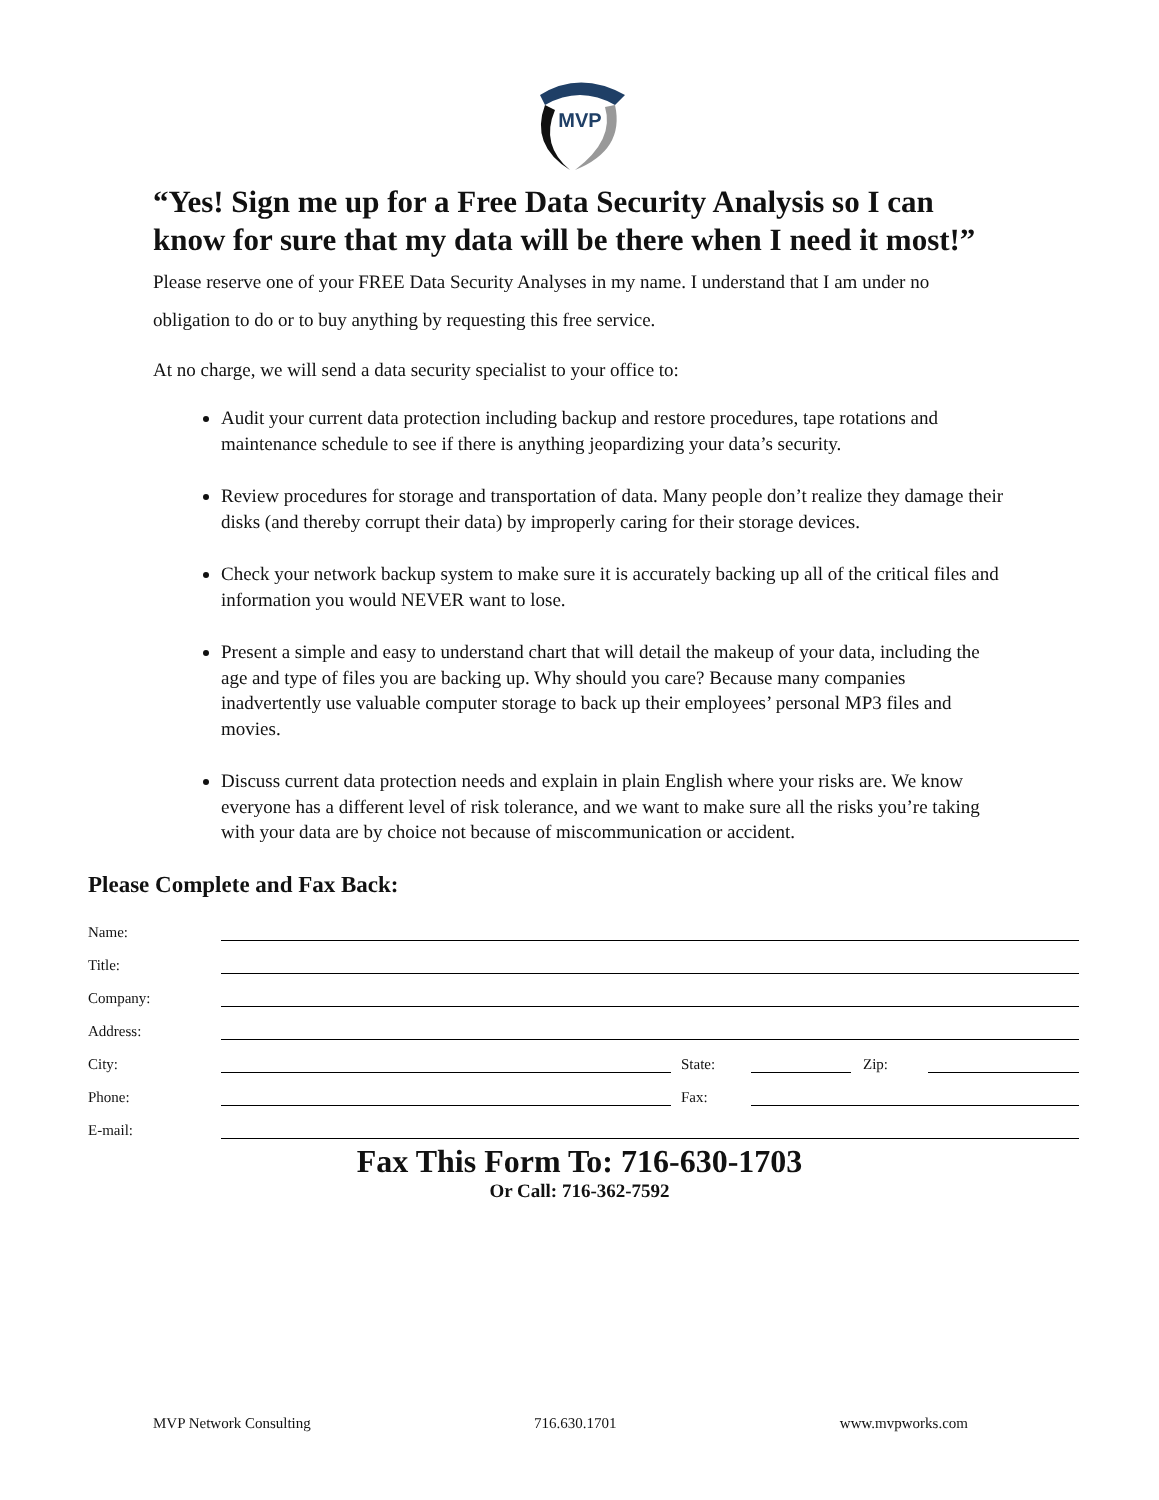MVP
“Yes! Sign me up for a Free Data Security Analysis so I can know for sure that my data will be there when I need it most!” Please reserve one of your FREE Data Security Analyses in my name. I understand that I am under no obligation to do or to buy anything by requesting this free service.
At no charge, we will send a data security specialist to your office to:
Audit your current data protection including backup and restore procedures, tape rotations and maintenance schedule to see if there is anything jeopardizing your data’s security.
Review procedures for storage and transportation of data. Many people don’t realize they damage their disks (and thereby corrupt their data) by improperly caring for their storage devices.
Check your network backup system to make sure it is accurately backing up all of the critical files and information you would NEVER want to lose.
Present a simple and easy to understand chart that will detail the makeup of your data, including the age and type of files you are backing up. Why should you care? Because many companies inadvertently use valuable computer storage to back up their employees’ personal MP3 files and movies.
Discuss current data protection needs and explain in plain English where your risks are. We know everyone has a different level of risk tolerance, and we want to make sure all the risks you’re taking with your data are by choice not because of miscommunication or accident.
Please Complete and Fax Back:
Name:
Title:
Company:
Address:
City: State: Zip:
Phone: Fax:
E-mail:
Fax This Form To: 716-630-1703
Or Call: 716-362-7592
MVP Network Consulting 716.630.1701 www.mvpworks.com